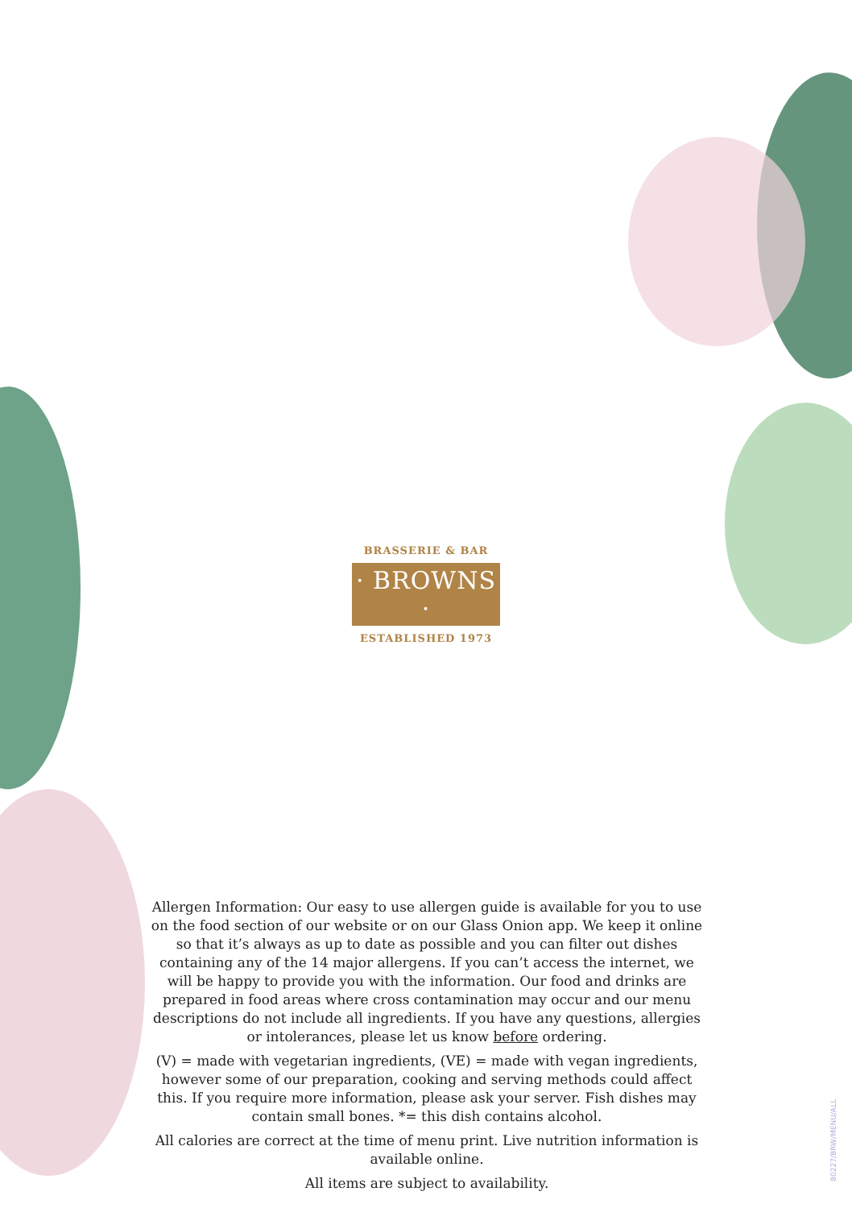BRASSERIE & BAR
· BROWNS ·
ESTABLISHED 1973
Allergen Information: Our easy to use allergen guide is available for you to use on the food section of our website or on our Glass Onion app. We keep it online so that it’s always as up to date as possible and you can filter out dishes containing any of the 14 major allergens. If you can’t access the internet, we will be happy to provide you with the information. Our food and drinks are prepared in food areas where cross contamination may occur and our menu descriptions do not include all ingredients. If you have any questions, allergies or intolerances, please let us know before ordering.
(V) = made with vegetarian ingredients, (VE) = made with vegan ingredients, however some of our preparation, cooking and serving methods could affect this. If you require more information, please ask your server. Fish dishes may contain small bones. *= this dish contains alcohol.
All calories are correct at the time of menu print. Live nutrition information is available online.
All items are subject to availability.
80227/BRW/MENU/ALL